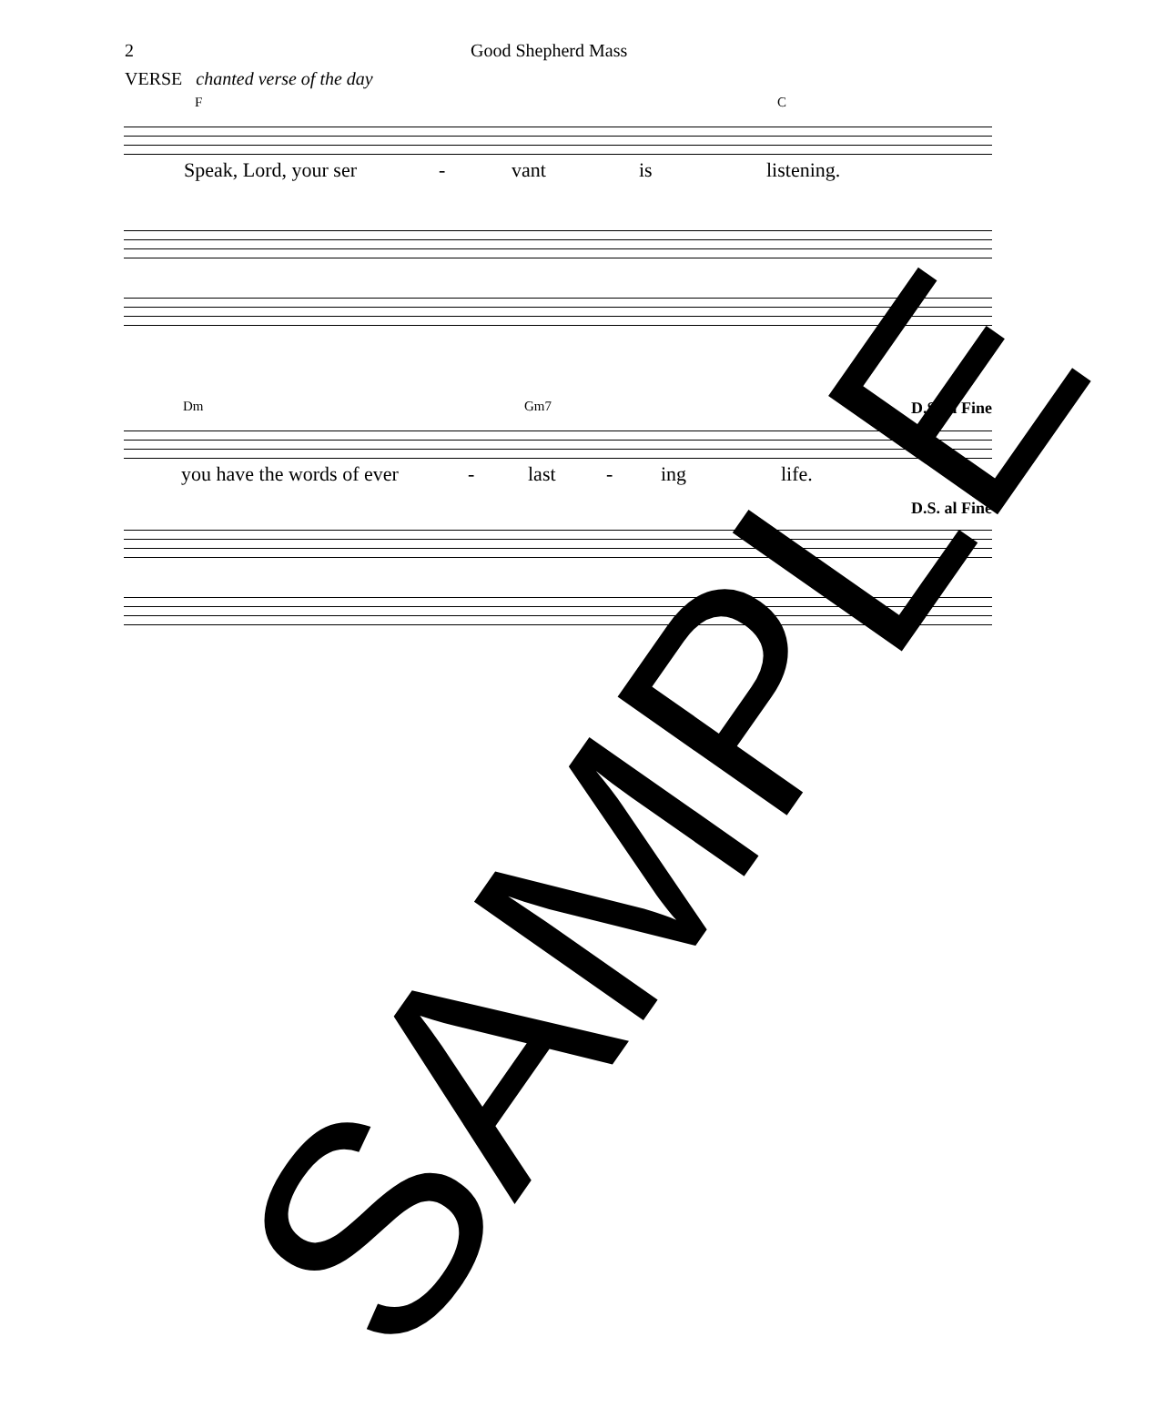2 Good Shepherd Mass
VERSE chanted verse of the day
F C
Speak, Lord, your ser - vant is listening.
Dm Gm7 D.S. al Fine
you have the words of ever - last - ing life.
D.S. al Fine
SAMPLE